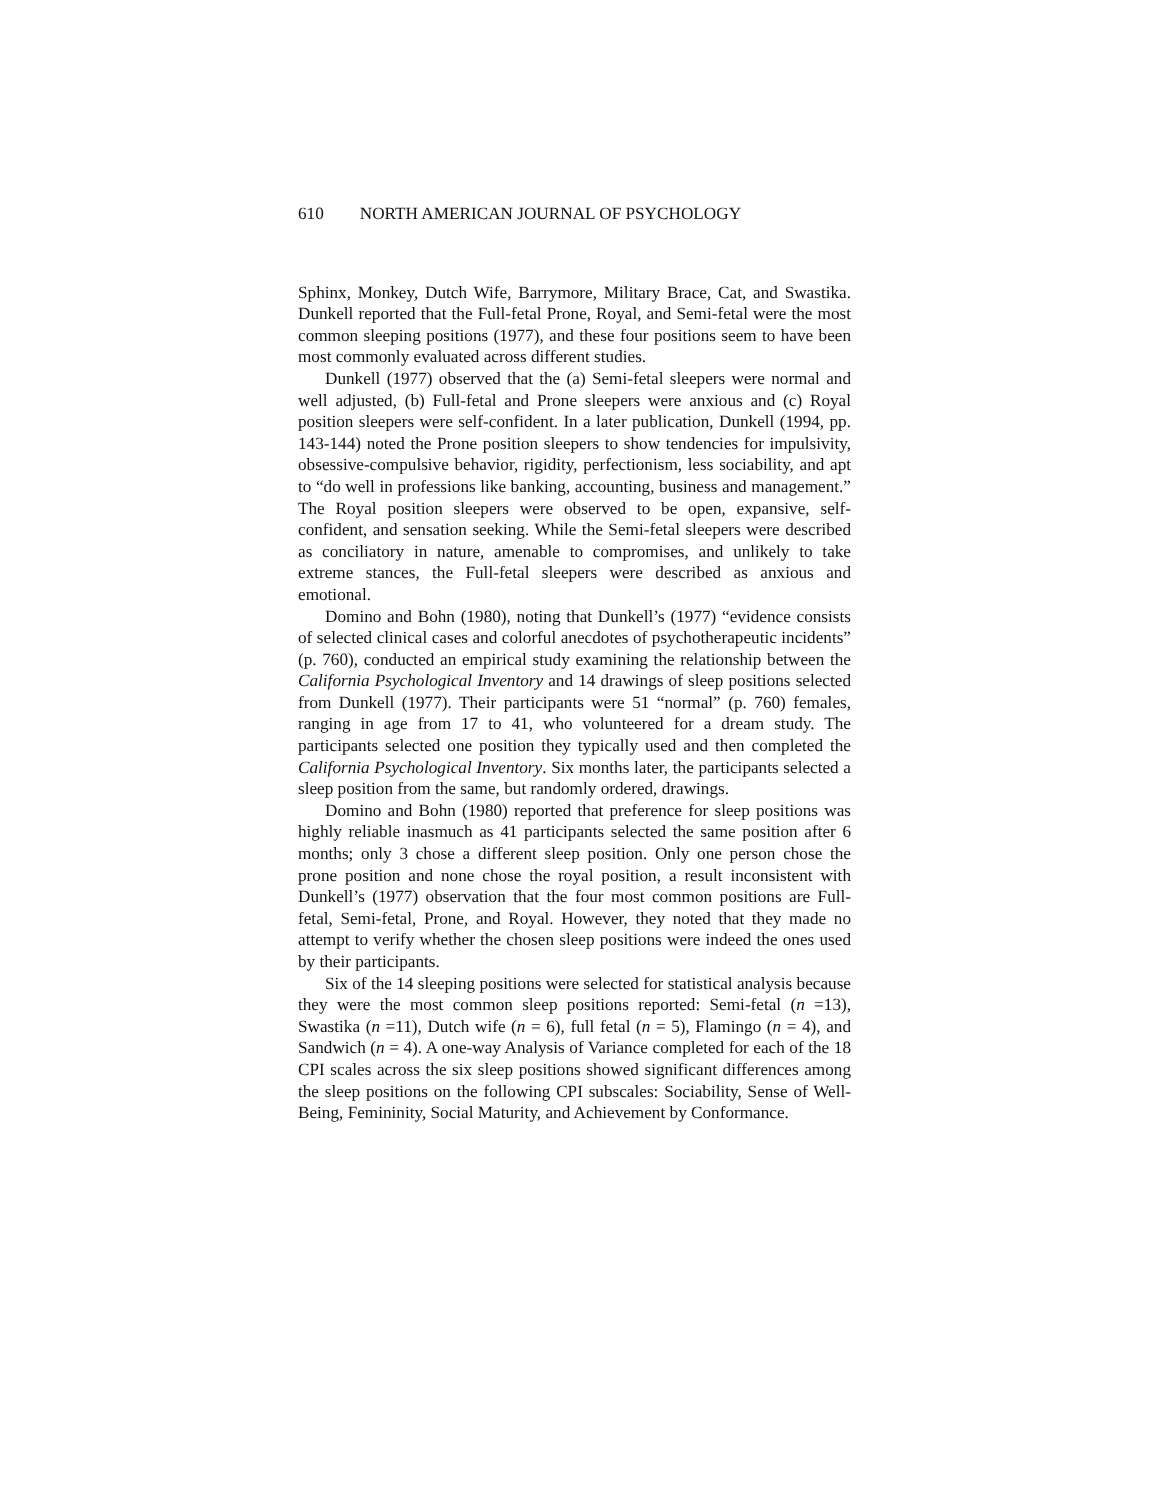610 NORTH AMERICAN JOURNAL OF PSYCHOLOGY
Sphinx, Monkey, Dutch Wife, Barrymore, Military Brace, Cat, and Swastika. Dunkell reported that the Full-fetal Prone, Royal, and Semi-fetal were the most common sleeping positions (1977), and these four positions seem to have been most commonly evaluated across different studies.
Dunkell (1977) observed that the (a) Semi-fetal sleepers were normal and well adjusted, (b) Full-fetal and Prone sleepers were anxious and (c) Royal position sleepers were self-confident. In a later publication, Dunkell (1994, pp. 143-144) noted the Prone position sleepers to show tendencies for impulsivity, obsessive-compulsive behavior, rigidity, perfectionism, less sociability, and apt to “do well in professions like banking, accounting, business and management.” The Royal position sleepers were observed to be open, expansive, self-confident, and sensation seeking. While the Semi-fetal sleepers were described as conciliatory in nature, amenable to compromises, and unlikely to take extreme stances, the Full-fetal sleepers were described as anxious and emotional.
Domino and Bohn (1980), noting that Dunkell’s (1977) “evidence consists of selected clinical cases and colorful anecdotes of psychotherapeutic incidents” (p. 760), conducted an empirical study examining the relationship between the California Psychological Inventory and 14 drawings of sleep positions selected from Dunkell (1977). Their participants were 51 “normal” (p. 760) females, ranging in age from 17 to 41, who volunteered for a dream study. The participants selected one position they typically used and then completed the California Psychological Inventory. Six months later, the participants selected a sleep position from the same, but randomly ordered, drawings.
Domino and Bohn (1980) reported that preference for sleep positions was highly reliable inasmuch as 41 participants selected the same position after 6 months; only 3 chose a different sleep position. Only one person chose the prone position and none chose the royal position, a result inconsistent with Dunkell’s (1977) observation that the four most common positions are Full-fetal, Semi-fetal, Prone, and Royal. However, they noted that they made no attempt to verify whether the chosen sleep positions were indeed the ones used by their participants.
Six of the 14 sleeping positions were selected for statistical analysis because they were the most common sleep positions reported: Semi-fetal (n =13), Swastika (n =11), Dutch wife (n = 6), full fetal (n = 5), Flamingo (n = 4), and Sandwich (n = 4). A one-way Analysis of Variance completed for each of the 18 CPI scales across the six sleep positions showed significant differences among the sleep positions on the following CPI subscales: Sociability, Sense of Well-Being, Femininity, Social Maturity, and Achievement by Conformance.